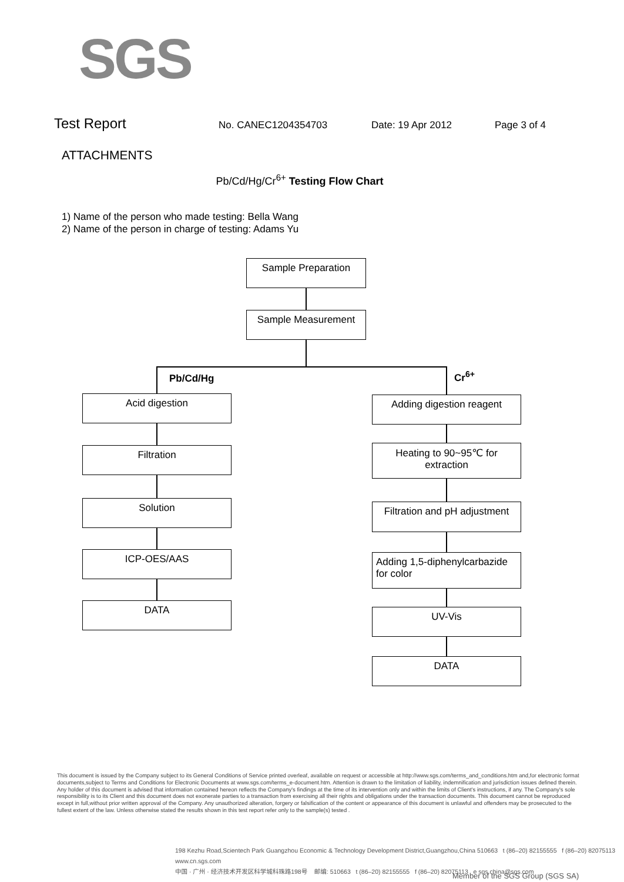SGS
Test Report No. CANEC1204354703 Date: 19 Apr 2012 Page 3 of 4
ATTACHMENTS
Pb/Cd/Hg/Cr<sup>6+</sup> Testing Flow Chart
1) Name of the person who made testing: Bella Wang
2) Name of the person in charge of testing: Adams Yu
Sample Preparation
Sample Measurement
Pb/Cd/Hg Cr<sup>6+</sup>
Acid digestion
Filtration
Solution
ICP-OES/AAS
DATA
Adding digestion reagent
Heating to 90~95℃ for extraction
Filtration and pH adjustment
Adding 1,5-diphenylcarbazide for color
UV-Vis
DATA
This document is issued by the Company subject to its General Conditions of Service printed overleaf, available on request or accessible at http://www.sgs.com/terms_and_conditions.htm and,for electronic format documents,subject to Terms and Conditions for Electronic Documents at www.sgs.com/terms_e-document.htm. Attention is drawn to the limitation of liability, indemnification and jurisdiction issues defined therein. Any holder of this document is advised that information contained hereon reflects the Company's findings at the time of its intervention only and within the limits of Client's instructions, if any. The Company's sole responsibility is to its Client and this document does not exonerate parties to a transaction from exercising all their rights and obligations under the transaction documents. This document cannot be reproduced except in full,without prior written approval of the Company. Any unauthorized alteration, forgery or falsification of the content or appearance of this document is unlawful and offenders may be prosecuted to the fullest extent of the law. Unless otherwise stated the results shown in this test report refer only to the sample(s) tested .
198 Kezhu Road,Scientech Park Guangzhou Economic & Technology Development District,Guangzhou,China 510663 t (86–20) 82155555 f (86–20) 82075113 www.cn.sgs.com
中国 · 广州 · 经济技术开发区科学城科珠路198号 邮编: 510663 t (86–20) 82155555 f (86–20) 82075113 e sgs.china@sgs.com
Member of the SGS Group (SGS SA)